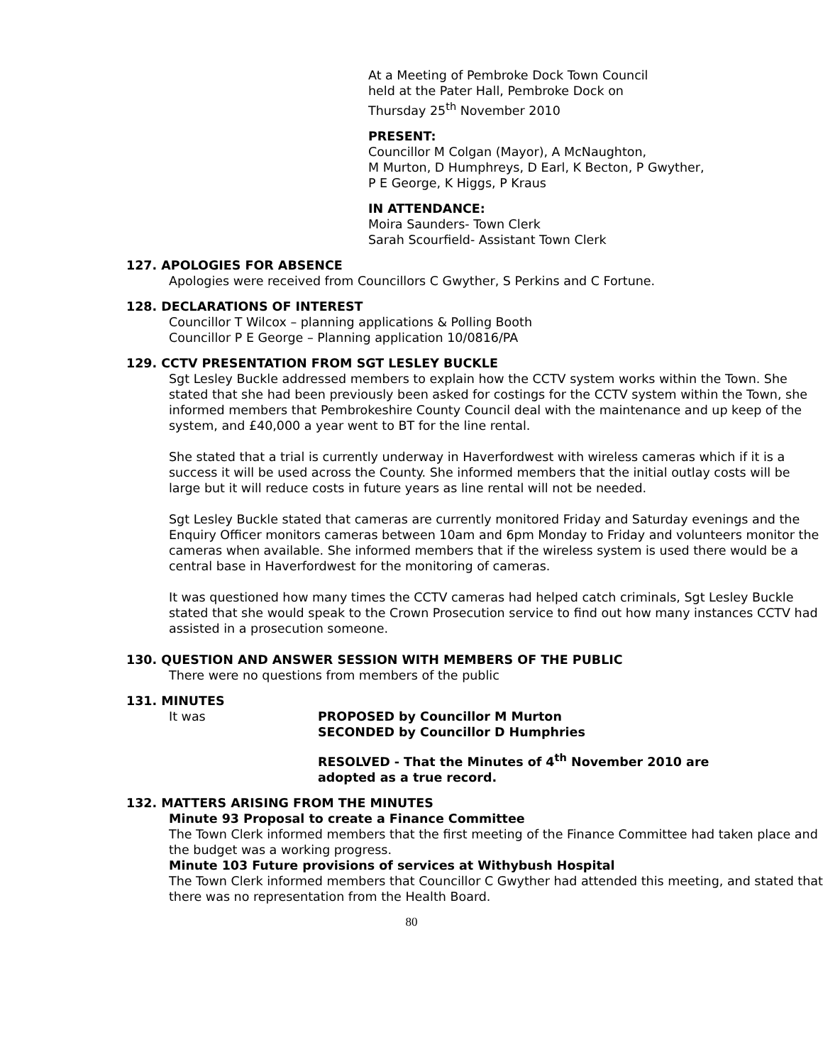At a Meeting of Pembroke Dock Town Council
held at the Pater Hall, Pembroke Dock on
Thursday 25<sup>th</sup> November 2010
PRESENT:
Councillor M Colgan (Mayor), A McNaughton,
M Murton, D Humphreys, D Earl, K Becton, P Gwyther,
P E George, K Higgs, P Kraus
IN ATTENDANCE:
Moira Saunders- Town Clerk
Sarah Scourfield- Assistant Town Clerk
127. APOLOGIES FOR ABSENCE
Apologies were received from Councillors C Gwyther, S Perkins and C Fortune.
128. DECLARATIONS OF INTEREST
Councillor T Wilcox – planning applications & Polling Booth
Councillor P E George – Planning application 10/0816/PA
129. CCTV PRESENTATION FROM SGT LESLEY BUCKLE
Sgt Lesley Buckle addressed members to explain how the CCTV system works within the Town. She stated that she had been previously been asked for costings for the CCTV system within the Town, she informed members that Pembrokeshire County Council deal with the maintenance and up keep of the system, and £40,000 a year went to BT for the line rental.
She stated that a trial is currently underway in Haverfordwest with wireless cameras which if it is a success it will be used across the County. She informed members that the initial outlay costs will be large but it will reduce costs in future years as line rental will not be needed.
Sgt Lesley Buckle stated that cameras are currently monitored Friday and Saturday evenings and the Enquiry Officer monitors cameras between 10am and 6pm Monday to Friday and volunteers monitor the cameras when available. She informed members that if the wireless system is used there would be a central base in Haverfordwest for the monitoring of cameras.
It was questioned how many times the CCTV cameras had helped catch criminals, Sgt Lesley Buckle stated that she would speak to the Crown Prosecution service to find out how many instances CCTV had assisted in a prosecution someone.
130. QUESTION AND ANSWER SESSION WITH MEMBERS OF THE PUBLIC
There were no questions from members of the public
131. MINUTES
It was PROPOSED by Councillor M Murton
SECONDED by Councillor D Humphries
RESOLVED - That the Minutes of 4<sup>th</sup> November 2010 are
adopted as a true record.
132. MATTERS ARISING FROM THE MINUTES
Minute 93 Proposal to create a Finance Committee
The Town Clerk informed members that the first meeting of the Finance Committee had taken place and the budget was a working progress.
Minute 103 Future provisions of services at Withybush Hospital
The Town Clerk informed members that Councillor C Gwyther had attended this meeting, and stated that there was no representation from the Health Board.
80